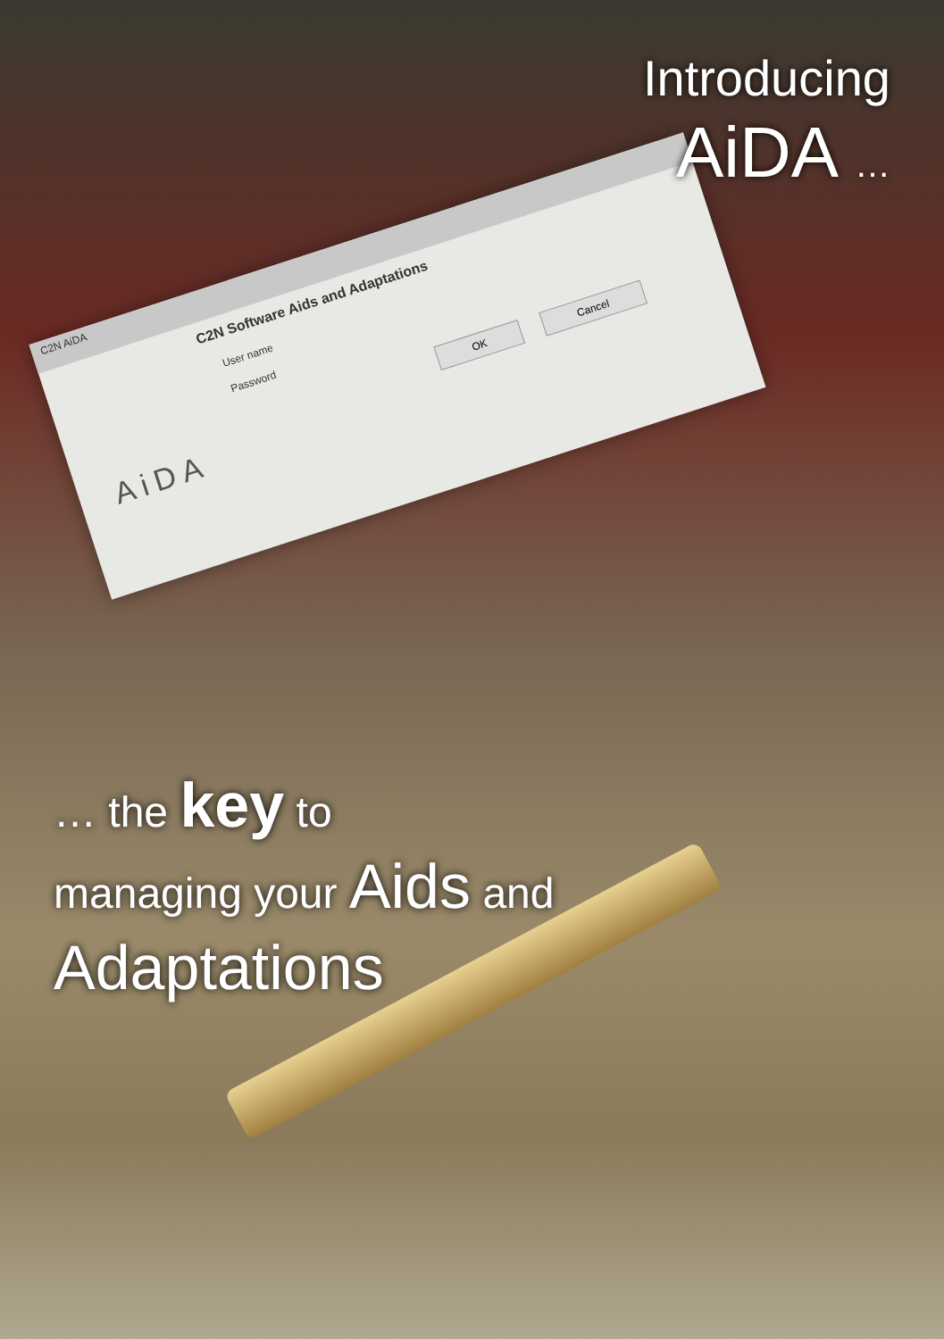C2N AiDA
C2N Software Aids and Adaptations
User name
Password
OK Cancel
AiDA
Introducing
AiDA …
… the key to
managing your Aids and
Adaptations